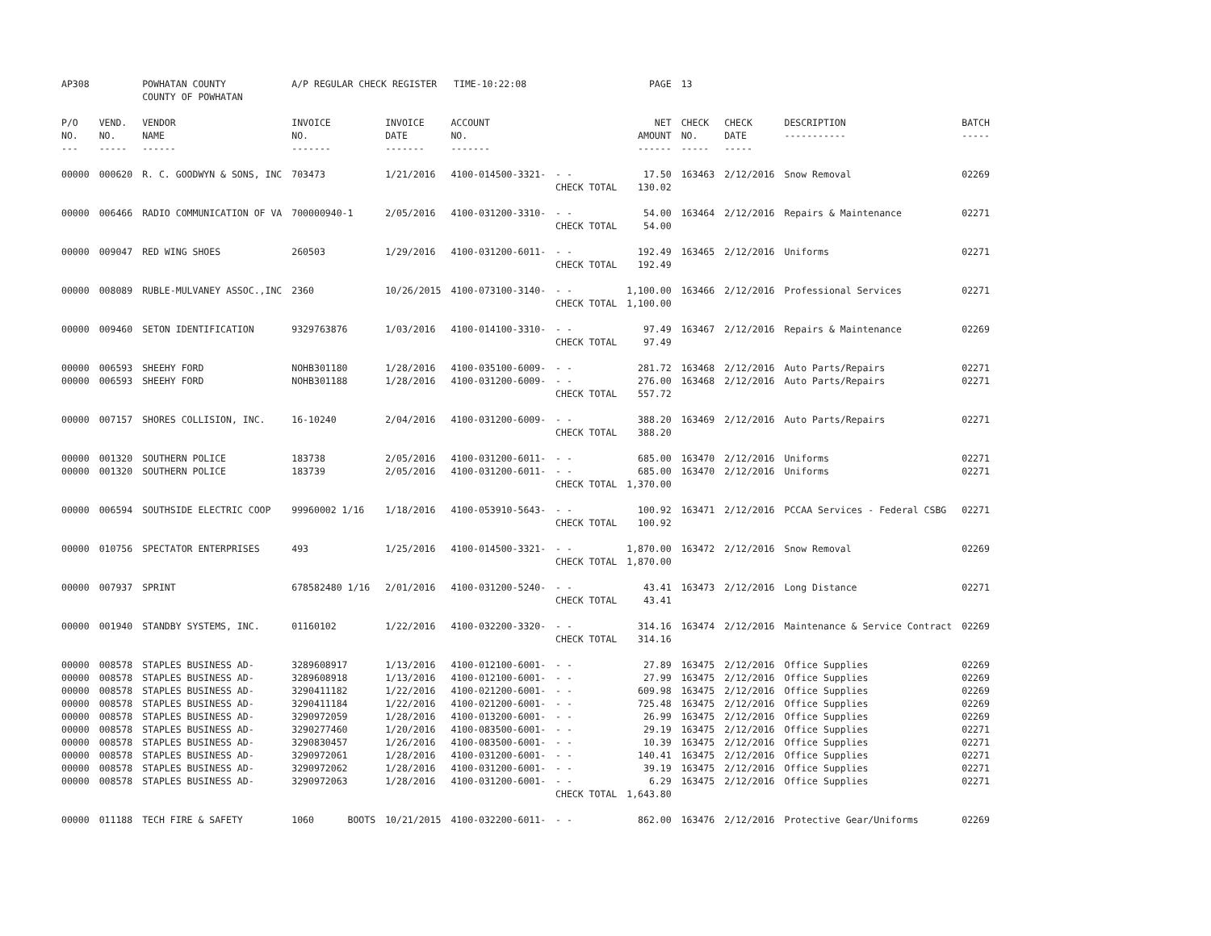| AP308 | | POWHATAN COUNTY COUNTY OF POWHATAN | A/P REGULAR CHECK REGISTER TIME-10:22:08 | | | | PAGE | 13 | | | |
| P/O NO. --- | VEND. NO. ----- | VENDOR NAME ------ | INVOICE NO. ------- | INVOICE DATE ------- | ACCOUNT NO. ------- | | NET AMOUNT ------ | CHECK NO. ----- | CHECK DATE ----- | DESCRIPTION ----------- | BATCH ----- |
| 00000 | 000620 | R. C. GOODWYN & SONS, INC | 703473 | 1/21/2016 | 4100-014500-3321- | - - CHECK TOTAL | 17.50 130.02 | 163463 | 2/12/2016 | Snow Removal | 02269 |
| 00000 | 006466 | RADIO COMMUNICATION OF VA | 700000940-1 | 2/05/2016 | 4100-031200-3310- | - - CHECK TOTAL | 54.00 54.00 | 163464 | 2/12/2016 | Repairs & Maintenance | 02271 |
| 00000 | 009047 | RED WING SHOES | 260503 | 1/29/2016 | 4100-031200-6011- | - - CHECK TOTAL | 192.49 192.49 | 163465 | 2/12/2016 | Uniforms | 02271 |
| 00000 | 008089 | RUBLE-MULVANEY ASSOC.,INC | 2360 | 10/26/2015 | 4100-073100-3140- | - - CHECK TOTAL | 1,100.00 1,100.00 | 163466 | 2/12/2016 | Professional Services | 02271 |
| 00000 | 009460 | SETON IDENTIFICATION | 9329763876 | 1/03/2016 | 4100-014100-3310- | - - CHECK TOTAL | 97.49 97.49 | 163467 | 2/12/2016 | Repairs & Maintenance | 02269 |
| 00000 | 006593 | SHEEHY FORD | NOHB301180 | 1/28/2016 | 4100-035100-6009- | - - | 281.72 | 163468 | 2/12/2016 | Auto Parts/Repairs | 02271 |
| 00000 | 006593 | SHEEHY FORD | NOHB301188 | 1/28/2016 | 4100-031200-6009- | - - CHECK TOTAL | 276.00 557.72 | 163468 | 2/12/2016 | Auto Parts/Repairs | 02271 |
| 00000 | 007157 | SHORES COLLISION, INC. | 16-10240 | 2/04/2016 | 4100-031200-6009- | - - CHECK TOTAL | 388.20 388.20 | 163469 | 2/12/2016 | Auto Parts/Repairs | 02271 |
| 00000 | 001320 | SOUTHERN POLICE | 183738 | 2/05/2016 | 4100-031200-6011- | - - | 685.00 | 163470 | 2/12/2016 | Uniforms | 02271 |
| 00000 | 001320 | SOUTHERN POLICE | 183739 | 2/05/2016 | 4100-031200-6011- | - - CHECK TOTAL | 685.00 1,370.00 | 163470 | 2/12/2016 | Uniforms | 02271 |
| 00000 | 006594 | SOUTHSIDE ELECTRIC COOP | 99960002 1/16 | 1/18/2016 | 4100-053910-5643- | - - CHECK TOTAL | 100.92 100.92 | 163471 | 2/12/2016 | PCCAA Services - Federal CSBG | 02271 |
| 00000 | 010756 | SPECTATOR ENTERPRISES | 493 | 1/25/2016 | 4100-014500-3321- | - - CHECK TOTAL | 1,870.00 1,870.00 | 163472 | 2/12/2016 | Snow Removal | 02269 |
| 00000 | 007937 | SPRINT | 678582480 1/16 | 2/01/2016 | 4100-031200-5240- | - - CHECK TOTAL | 43.41 43.41 | 163473 | 2/12/2016 | Long Distance | 02271 |
| 00000 | 001940 | STANDBY SYSTEMS, INC. | 01160102 | 1/22/2016 | 4100-032200-3320- | - - CHECK TOTAL | 314.16 314.16 | 163474 | 2/12/2016 | Maintenance & Service Contract | 02269 |
| 00000 | 008578 | STAPLES BUSINESS AD- | 3289608917 | 1/13/2016 | 4100-012100-6001- | - - | 27.89 | 163475 | 2/12/2016 | Office Supplies | 02269 |
| 00000 | 008578 | STAPLES BUSINESS AD- | 3289608918 | 1/13/2016 | 4100-012100-6001- | - - | 27.99 | 163475 | 2/12/2016 | Office Supplies | 02269 |
| 00000 | 008578 | STAPLES BUSINESS AD- | 3290411182 | 1/22/2016 | 4100-021200-6001- | - - | 609.98 | 163475 | 2/12/2016 | Office Supplies | 02269 |
| 00000 | 008578 | STAPLES BUSINESS AD- | 3290411184 | 1/22/2016 | 4100-021200-6001- | - - | 725.48 | 163475 | 2/12/2016 | Office Supplies | 02269 |
| 00000 | 008578 | STAPLES BUSINESS AD- | 3290972059 | 1/28/2016 | 4100-013200-6001- | - - | 26.99 | 163475 | 2/12/2016 | Office Supplies | 02269 |
| 00000 | 008578 | STAPLES BUSINESS AD- | 3290277460 | 1/20/2016 | 4100-083500-6001- | - - | 29.19 | 163475 | 2/12/2016 | Office Supplies | 02271 |
| 00000 | 008578 | STAPLES BUSINESS AD- | 3290830457 | 1/26/2016 | 4100-083500-6001- | - - | 10.39 | 163475 | 2/12/2016 | Office Supplies | 02271 |
| 00000 | 008578 | STAPLES BUSINESS AD- | 3290972061 | 1/28/2016 | 4100-031200-6001- | - - | 140.41 | 163475 | 2/12/2016 | Office Supplies | 02271 |
| 00000 | 008578 | STAPLES BUSINESS AD- | 3290972062 | 1/28/2016 | 4100-031200-6001- | - - | 39.19 | 163475 | 2/12/2016 | Office Supplies | 02271 |
| 00000 | 008578 | STAPLES BUSINESS AD- | 3290972063 | 1/28/2016 | 4100-031200-6001- | - - CHECK TOTAL | 6.29 1,643.80 | 163475 | 2/12/2016 | Office Supplies | 02271 |
| 00000 | 011188 | TECH FIRE & SAFETY | 1060 BOOTS | 10/21/2015 | 4100-032200-6011- | - - | 862.00 | 163476 | 2/12/2016 | Protective Gear/Uniforms | 02269 |